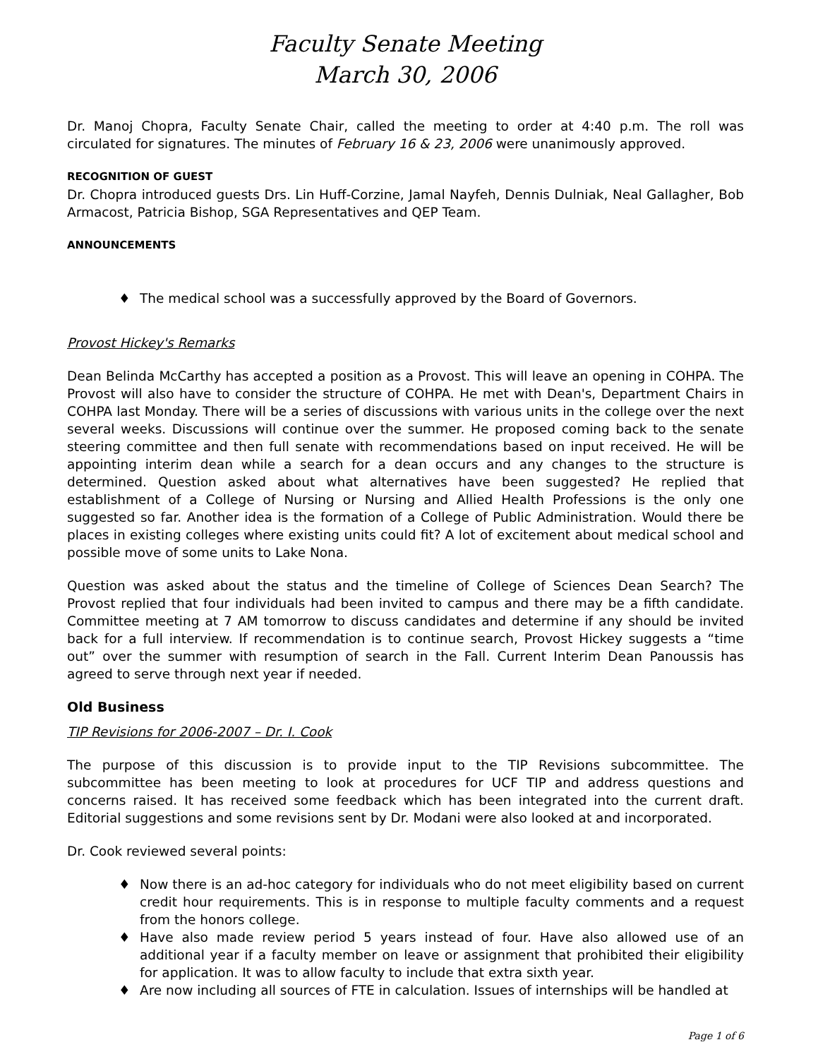Faculty Senate Meeting
March 30, 2006
Dr. Manoj Chopra, Faculty Senate Chair, called the meeting to order at 4:40 p.m. The roll was circulated for signatures. The minutes of February 16 & 23, 2006 were unanimously approved.
RECOGNITION OF GUEST
Dr. Chopra introduced guests Drs. Lin Huff-Corzine, Jamal Nayfeh, Dennis Dulniak, Neal Gallagher, Bob Armacost, Patricia Bishop, SGA Representatives and QEP Team.
ANNOUNCEMENTS
♦ The medical school was a successfully approved by the Board of Governors.
Provost Hickey's Remarks
Dean Belinda McCarthy has accepted a position as a Provost. This will leave an opening in COHPA. The Provost will also have to consider the structure of COHPA. He met with Dean's, Department Chairs in COHPA last Monday. There will be a series of discussions with various units in the college over the next several weeks. Discussions will continue over the summer. He proposed coming back to the senate steering committee and then full senate with recommendations based on input received. He will be appointing interim dean while a search for a dean occurs and any changes to the structure is determined. Question asked about what alternatives have been suggested? He replied that establishment of a College of Nursing or Nursing and Allied Health Professions is the only one suggested so far. Another idea is the formation of a College of Public Administration. Would there be places in existing colleges where existing units could fit? A lot of excitement about medical school and possible move of some units to Lake Nona.
Question was asked about the status and the timeline of College of Sciences Dean Search? The Provost replied that four individuals had been invited to campus and there may be a fifth candidate. Committee meeting at 7 AM tomorrow to discuss candidates and determine if any should be invited back for a full interview. If recommendation is to continue search, Provost Hickey suggests a “time out” over the summer with resumption of search in the Fall. Current Interim Dean Panoussis has agreed to serve through next year if needed.
Old Business
TIP Revisions for 2006-2007 – Dr. I. Cook
The purpose of this discussion is to provide input to the TIP Revisions subcommittee. The subcommittee has been meeting to look at procedures for UCF TIP and address questions and concerns raised. It has received some feedback which has been integrated into the current draft. Editorial suggestions and some revisions sent by Dr. Modani were also looked at and incorporated.
Dr. Cook reviewed several points:
♦ Now there is an ad-hoc category for individuals who do not meet eligibility based on current credit hour requirements. This is in response to multiple faculty comments and a request from the honors college.
♦ Have also made review period 5 years instead of four. Have also allowed use of an additional year if a faculty member on leave or assignment that prohibited their eligibility for application. It was to allow faculty to include that extra sixth year.
♦ Are now including all sources of FTE in calculation. Issues of internships will be handled at
Page 1 of 6